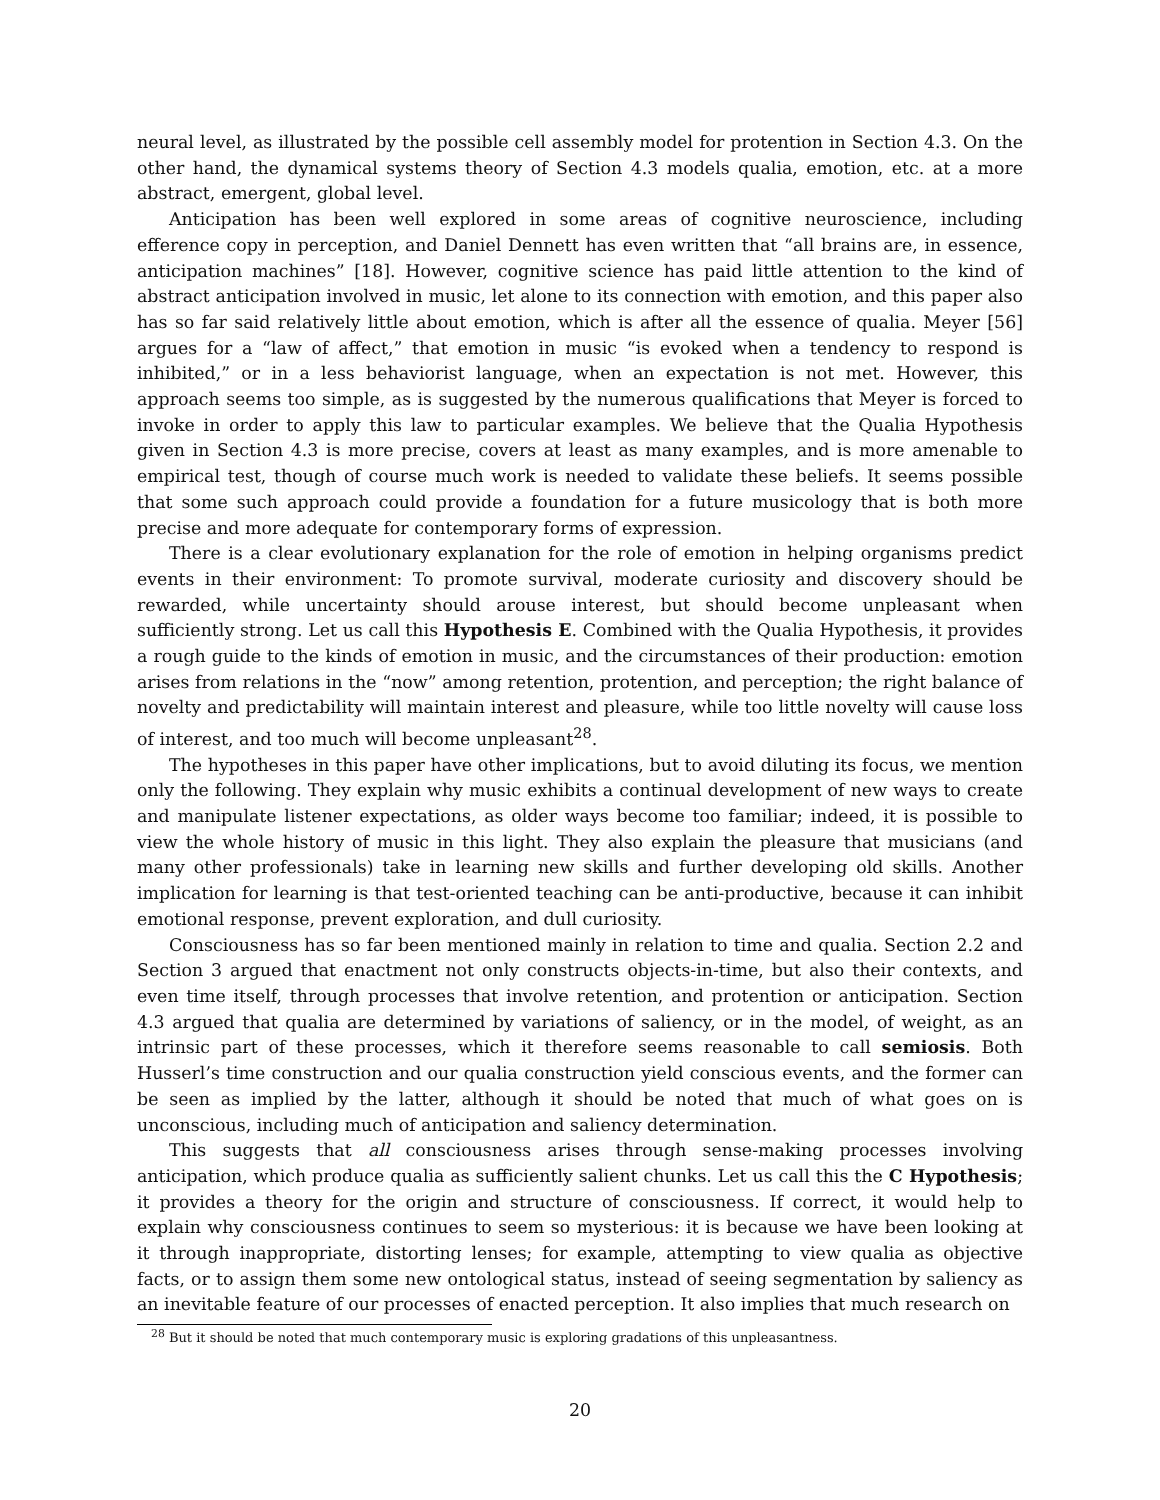neural level, as illustrated by the possible cell assembly model for protention in Section 4.3. On the other hand, the dynamical systems theory of Section 4.3 models qualia, emotion, etc. at a more abstract, emergent, global level.
Anticipation has been well explored in some areas of cognitive neuroscience, including efference copy in perception, and Daniel Dennett has even written that “all brains are, in essence, anticipation machines” [18]. However, cognitive science has paid little attention to the kind of abstract anticipation involved in music, let alone to its connection with emotion, and this paper also has so far said relatively little about emotion, which is after all the essence of qualia. Meyer [56] argues for a “law of affect,” that emotion in music “is evoked when a tendency to respond is inhibited,” or in a less behaviorist language, when an expectation is not met. However, this approach seems too simple, as is suggested by the numerous qualifications that Meyer is forced to invoke in order to apply this law to particular examples. We believe that the Qualia Hypothesis given in Section 4.3 is more precise, covers at least as many examples, and is more amenable to empirical test, though of course much work is needed to validate these beliefs. It seems possible that some such approach could provide a foundation for a future musicology that is both more precise and more adequate for contemporary forms of expression.
There is a clear evolutionary explanation for the role of emotion in helping organisms predict events in their environment: To promote survival, moderate curiosity and discovery should be rewarded, while uncertainty should arouse interest, but should become unpleasant when sufficiently strong. Let us call this Hypothesis E. Combined with the Qualia Hypothesis, it provides a rough guide to the kinds of emotion in music, and the circumstances of their production: emotion arises from relations in the “now” among retention, protention, and perception; the right balance of novelty and predictability will maintain interest and pleasure, while too little novelty will cause loss of interest, and too much will become unpleasant<sup>28</sup>.
The hypotheses in this paper have other implications, but to avoid diluting its focus, we mention only the following. They explain why music exhibits a continual development of new ways to create and manipulate listener expectations, as older ways become too familiar; indeed, it is possible to view the whole history of music in this light. They also explain the pleasure that musicians (and many other professionals) take in learning new skills and further developing old skills. Another implication for learning is that test-oriented teaching can be anti-productive, because it can inhibit emotional response, prevent exploration, and dull curiosity.
Consciousness has so far been mentioned mainly in relation to time and qualia. Section 2.2 and Section 3 argued that enactment not only constructs objects-in-time, but also their contexts, and even time itself, through processes that involve retention, and protention or anticipation. Section 4.3 argued that qualia are determined by variations of saliency, or in the model, of weight, as an intrinsic part of these processes, which it therefore seems reasonable to call semiosis. Both Husserl’s time construction and our qualia construction yield conscious events, and the former can be seen as implied by the latter, although it should be noted that much of what goes on is unconscious, including much of anticipation and saliency determination.
This suggests that all consciousness arises through sense-making processes involving anticipation, which produce qualia as sufficiently salient chunks. Let us call this the C Hypothesis; it provides a theory for the origin and structure of consciousness. If correct, it would help to explain why consciousness continues to seem so mysterious: it is because we have been looking at it through inappropriate, distorting lenses; for example, attempting to view qualia as objective facts, or to assign them some new ontological status, instead of seeing segmentation by saliency as an inevitable feature of our processes of enacted perception. It also implies that much research on
<sup>28</sup> But it should be noted that much contemporary music is exploring gradations of this unpleasantness.
20